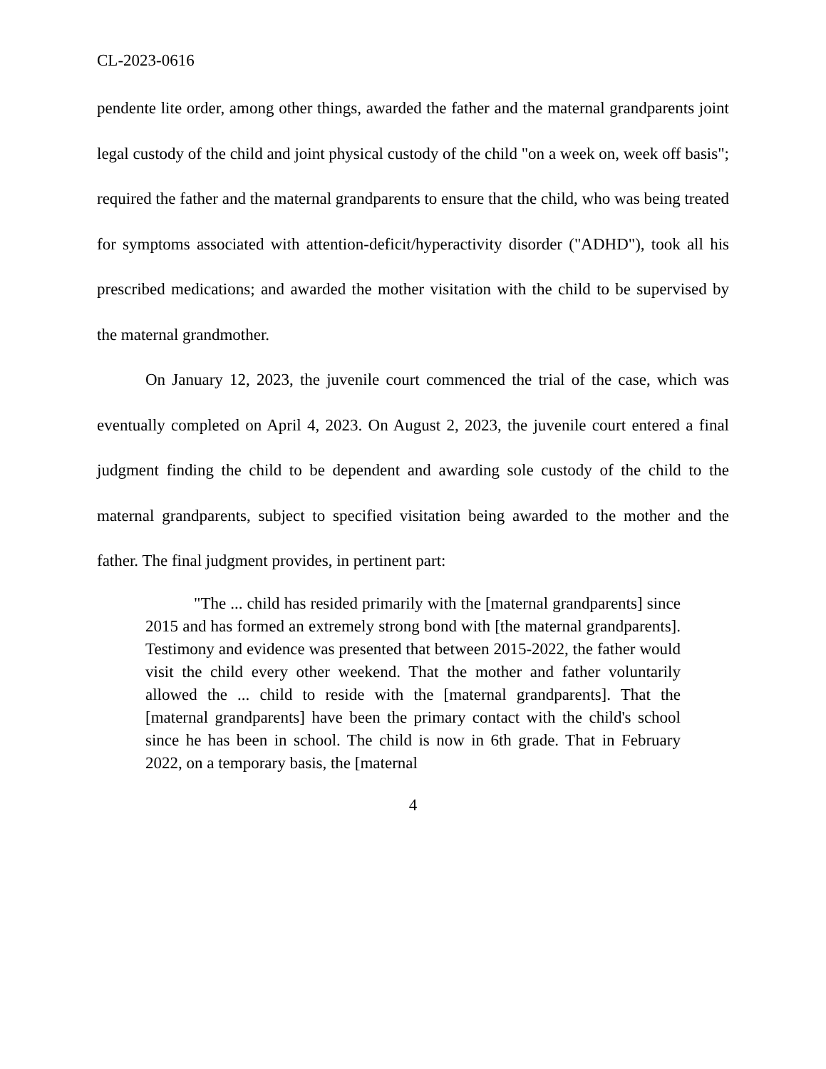CL-2023-0616
pendente lite order, among other things, awarded the father and the maternal grandparents joint legal custody of the child and joint physical custody of the child "on a week on, week off basis"; required the father and the maternal grandparents to ensure that the child, who was being treated for symptoms associated with attention-deficit/hyperactivity disorder ("ADHD"), took all his prescribed medications; and awarded the mother visitation with the child to be supervised by the maternal grandmother.
On January 12, 2023, the juvenile court commenced the trial of the case, which was eventually completed on April 4, 2023. On August 2, 2023, the juvenile court entered a final judgment finding the child to be dependent and awarding sole custody of the child to the maternal grandparents, subject to specified visitation being awarded to the mother and the father. The final judgment provides, in pertinent part:
"The ... child has resided primarily with the [maternal grandparents] since 2015 and has formed an extremely strong bond with [the maternal grandparents]. Testimony and evidence was presented that between 2015-2022, the father would visit the child every other weekend. That the mother and father voluntarily allowed the ... child to reside with the [maternal grandparents]. That the [maternal grandparents] have been the primary contact with the child's school since he has been in school. The child is now in 6th grade. That in February 2022, on a temporary basis, the [maternal
4